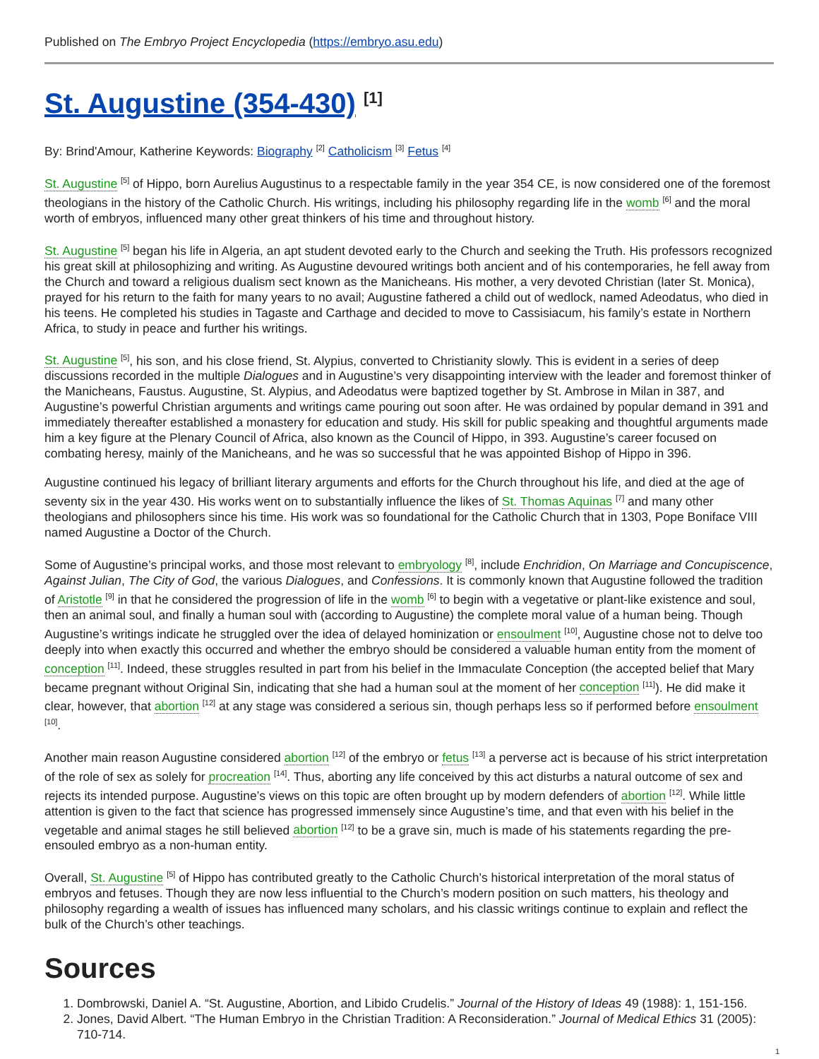Published on The Embryo Project Encyclopedia (https://embryo.asu.edu)
St. Augustine (354-430) <sup>[1]</sup>
By: Brind'Amour, Katherine Keywords: Biography <sup>[2]</sup> Catholicism <sup>[3]</sup> Fetus <sup>[4]</sup>
St. Augustine <sup>[5]</sup> of Hippo, born Aurelius Augustinus to a respectable family in the year 354 CE, is now considered one of the foremost theologians in the history of the Catholic Church. His writings, including his philosophy regarding life in the womb <sup>[6]</sup> and the moral worth of embryos, influenced many other great thinkers of his time and throughout history.
St. Augustine <sup>[5]</sup> began his life in Algeria, an apt student devoted early to the Church and seeking the Truth. His professors recognized his great skill at philosophizing and writing. As Augustine devoured writings both ancient and of his contemporaries, he fell away from the Church and toward a religious dualism sect known as the Manicheans. His mother, a very devoted Christian (later St. Monica), prayed for his return to the faith for many years to no avail; Augustine fathered a child out of wedlock, named Adeodatus, who died in his teens. He completed his studies in Tagaste and Carthage and decided to move to Cassisiacum, his family’s estate in Northern Africa, to study in peace and further his writings.
St. Augustine <sup>[5]</sup>, his son, and his close friend, St. Alypius, converted to Christianity slowly. This is evident in a series of deep discussions recorded in the multiple Dialogues and in Augustine’s very disappointing interview with the leader and foremost thinker of the Manicheans, Faustus. Augustine, St. Alypius, and Adeodatus were baptized together by St. Ambrose in Milan in 387, and Augustine’s powerful Christian arguments and writings came pouring out soon after. He was ordained by popular demand in 391 and immediately thereafter established a monastery for education and study. His skill for public speaking and thoughtful arguments made him a key figure at the Plenary Council of Africa, also known as the Council of Hippo, in 393. Augustine’s career focused on combating heresy, mainly of the Manicheans, and he was so successful that he was appointed Bishop of Hippo in 396.
Augustine continued his legacy of brilliant literary arguments and efforts for the Church throughout his life, and died at the age of seventy six in the year 430. His works went on to substantially influence the likes of St. Thomas Aquinas <sup>[7]</sup> and many other theologians and philosophers since his time. His work was so foundational for the Catholic Church that in 1303, Pope Boniface VIII named Augustine a Doctor of the Church.
Some of Augustine’s principal works, and those most relevant to embryology <sup>[8]</sup>, include Enchridion, On Marriage and Concupiscence, Against Julian, The City of God, the various Dialogues, and Confessions. It is commonly known that Augustine followed the tradition of Aristotle <sup>[9]</sup> in that he considered the progression of life in the womb <sup>[6]</sup> to begin with a vegetative or plant-like existence and soul, then an animal soul, and finally a human soul with (according to Augustine) the complete moral value of a human being. Though Augustine’s writings indicate he struggled over the idea of delayed hominization or ensoulment <sup>[10]</sup>, Augustine chose not to delve too deeply into when exactly this occurred and whether the embryo should be considered a valuable human entity from the moment of conception <sup>[11]</sup>. Indeed, these struggles resulted in part from his belief in the Immaculate Conception (the accepted belief that Mary became pregnant without Original Sin, indicating that she had a human soul at the moment of her conception <sup>[11]</sup>). He did make it clear, however, that abortion <sup>[12]</sup> at any stage was considered a serious sin, though perhaps less so if performed before ensoulment <sup>[10]</sup>.
Another main reason Augustine considered abortion <sup>[12]</sup> of the embryo or fetus <sup>[13]</sup> a perverse act is because of his strict interpretation of the role of sex as solely for procreation <sup>[14]</sup>. Thus, aborting any life conceived by this act disturbs a natural outcome of sex and rejects its intended purpose. Augustine’s views on this topic are often brought up by modern defenders of abortion <sup>[12]</sup>. While little attention is given to the fact that science has progressed immensely since Augustine’s time, and that even with his belief in the vegetable and animal stages he still believed abortion <sup>[12]</sup> to be a grave sin, much is made of his statements regarding the pre-ensouled embryo as a non-human entity.
Overall, St. Augustine <sup>[5]</sup> of Hippo has contributed greatly to the Catholic Church’s historical interpretation of the moral status of embryos and fetuses. Though they are now less influential to the Church’s modern position on such matters, his theology and philosophy regarding a wealth of issues has influenced many scholars, and his classic writings continue to explain and reflect the bulk of the Church’s other teachings.
Sources
1. Dombrowski, Daniel A. “St. Augustine, Abortion, and Libido Crudelis.” Journal of the History of Ideas 49 (1988): 1, 151-156.
2. Jones, David Albert. “The Human Embryo in the Christian Tradition: A Reconsideration.” Journal of Medical Ethics 31 (2005): 710-714.
1